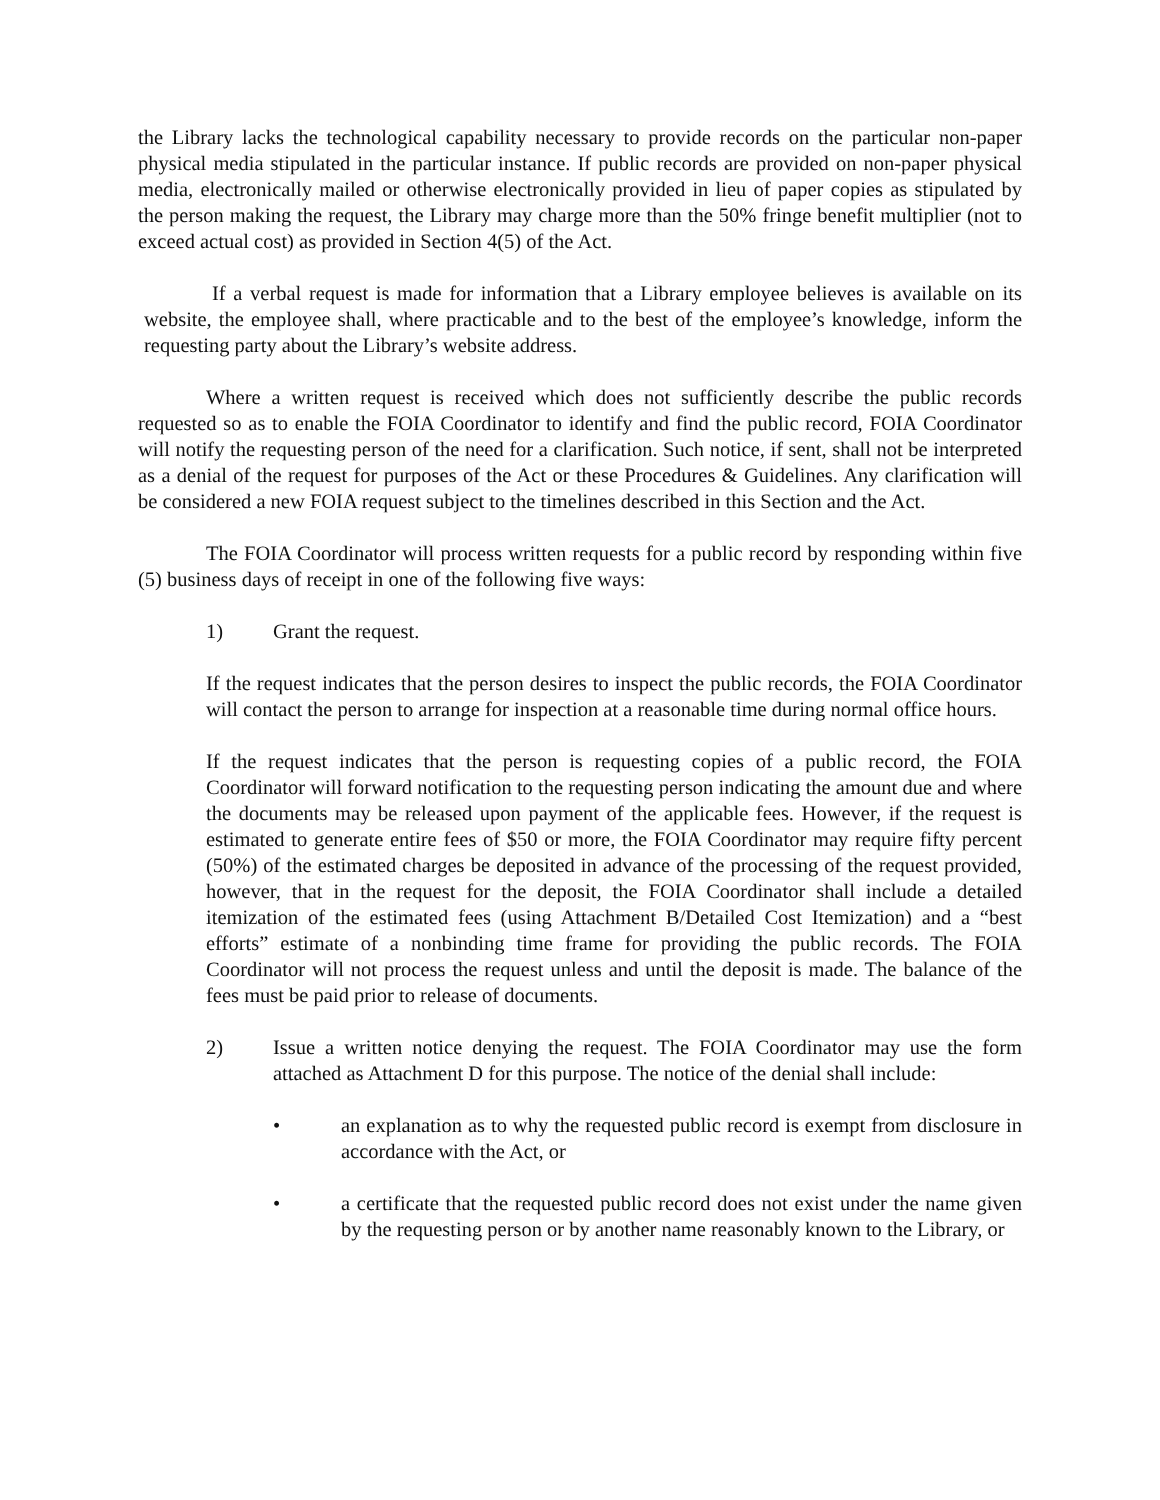the Library lacks the technological capability necessary to provide records on the particular non-paper physical media stipulated in the particular instance. If public records are provided on non-paper physical media, electronically mailed or otherwise electronically provided in lieu of paper copies as stipulated by the person making the request, the Library may charge more than the 50% fringe benefit multiplier (not to exceed actual cost) as provided in Section 4(5) of the Act.
If a verbal request is made for information that a Library employee believes is available on its website, the employee shall, where practicable and to the best of the employee’s knowledge, inform the requesting party about the Library’s website address.
Where a written request is received which does not sufficiently describe the public records requested so as to enable the FOIA Coordinator to identify and find the public record, FOIA Coordinator will notify the requesting person of the need for a clarification. Such notice, if sent, shall not be interpreted as a denial of the request for purposes of the Act or these Procedures & Guidelines. Any clarification will be considered a new FOIA request subject to the timelines described in this Section and the Act.
The FOIA Coordinator will process written requests for a public record by responding within five (5) business days of receipt in one of the following five ways:
1) Grant the request.
If the request indicates that the person desires to inspect the public records, the FOIA Coordinator will contact the person to arrange for inspection at a reasonable time during normal office hours.
If the request indicates that the person is requesting copies of a public record, the FOIA Coordinator will forward notification to the requesting person indicating the amount due and where the documents may be released upon payment of the applicable fees. However, if the request is estimated to generate entire fees of $50 or more, the FOIA Coordinator may require fifty percent (50%) of the estimated charges be deposited in advance of the processing of the request provided, however, that in the request for the deposit, the FOIA Coordinator shall include a detailed itemization of the estimated fees (using Attachment B/Detailed Cost Itemization) and a “best efforts” estimate of a nonbinding time frame for providing the public records. The FOIA Coordinator will not process the request unless and until the deposit is made. The balance of the fees must be paid prior to release of documents.
2) Issue a written notice denying the request. The FOIA Coordinator may use the form attached as Attachment D for this purpose. The notice of the denial shall include:
• an explanation as to why the requested public record is exempt from disclosure in accordance with the Act, or
• a certificate that the requested public record does not exist under the name given by the requesting person or by another name reasonably known to the Library, or